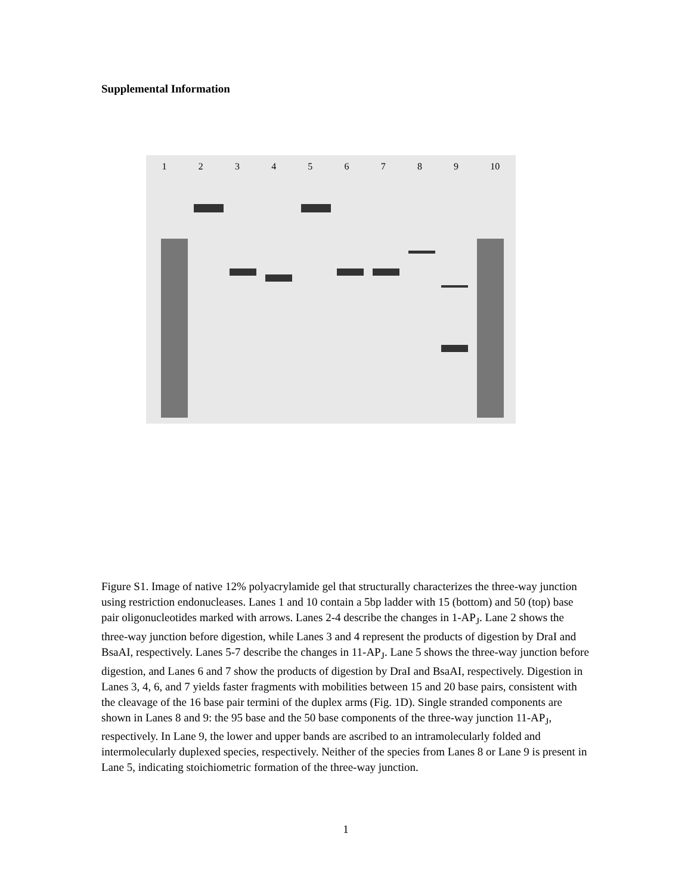Supplemental Information
1 2 3 4 5 6 7 8 9 10
Figure S1. Image of native 12% polyacrylamide gel that structurally characterizes the three-way junction using restriction endonucleases. Lanes 1 and 10 contain a 5bp ladder with 15 (bottom) and 50 (top) base pair oligonucleotides marked with arrows. Lanes 2-4 describe the changes in 1-AP<sub>J</sub>. Lane 2 shows the three-way junction before digestion, while Lanes 3 and 4 represent the products of digestion by DraI and BsaAI, respectively. Lanes 5-7 describe the changes in 11-AP<sub>J</sub>. Lane 5 shows the three-way junction before digestion, and Lanes 6 and 7 show the products of digestion by DraI and BsaAI, respectively. Digestion in Lanes 3, 4, 6, and 7 yields faster fragments with mobilities between 15 and 20 base pairs, consistent with the cleavage of the 16 base pair termini of the duplex arms (Fig. 1D). Single stranded components are shown in Lanes 8 and 9: the 95 base and the 50 base components of the three-way junction 11-AP<sub>J</sub>, respectively. In Lane 9, the lower and upper bands are ascribed to an intramolecularly folded and intermolecularly duplexed species, respectively. Neither of the species from Lanes 8 or Lane 9 is present in Lane 5, indicating stoichiometric formation of the three-way junction.
1